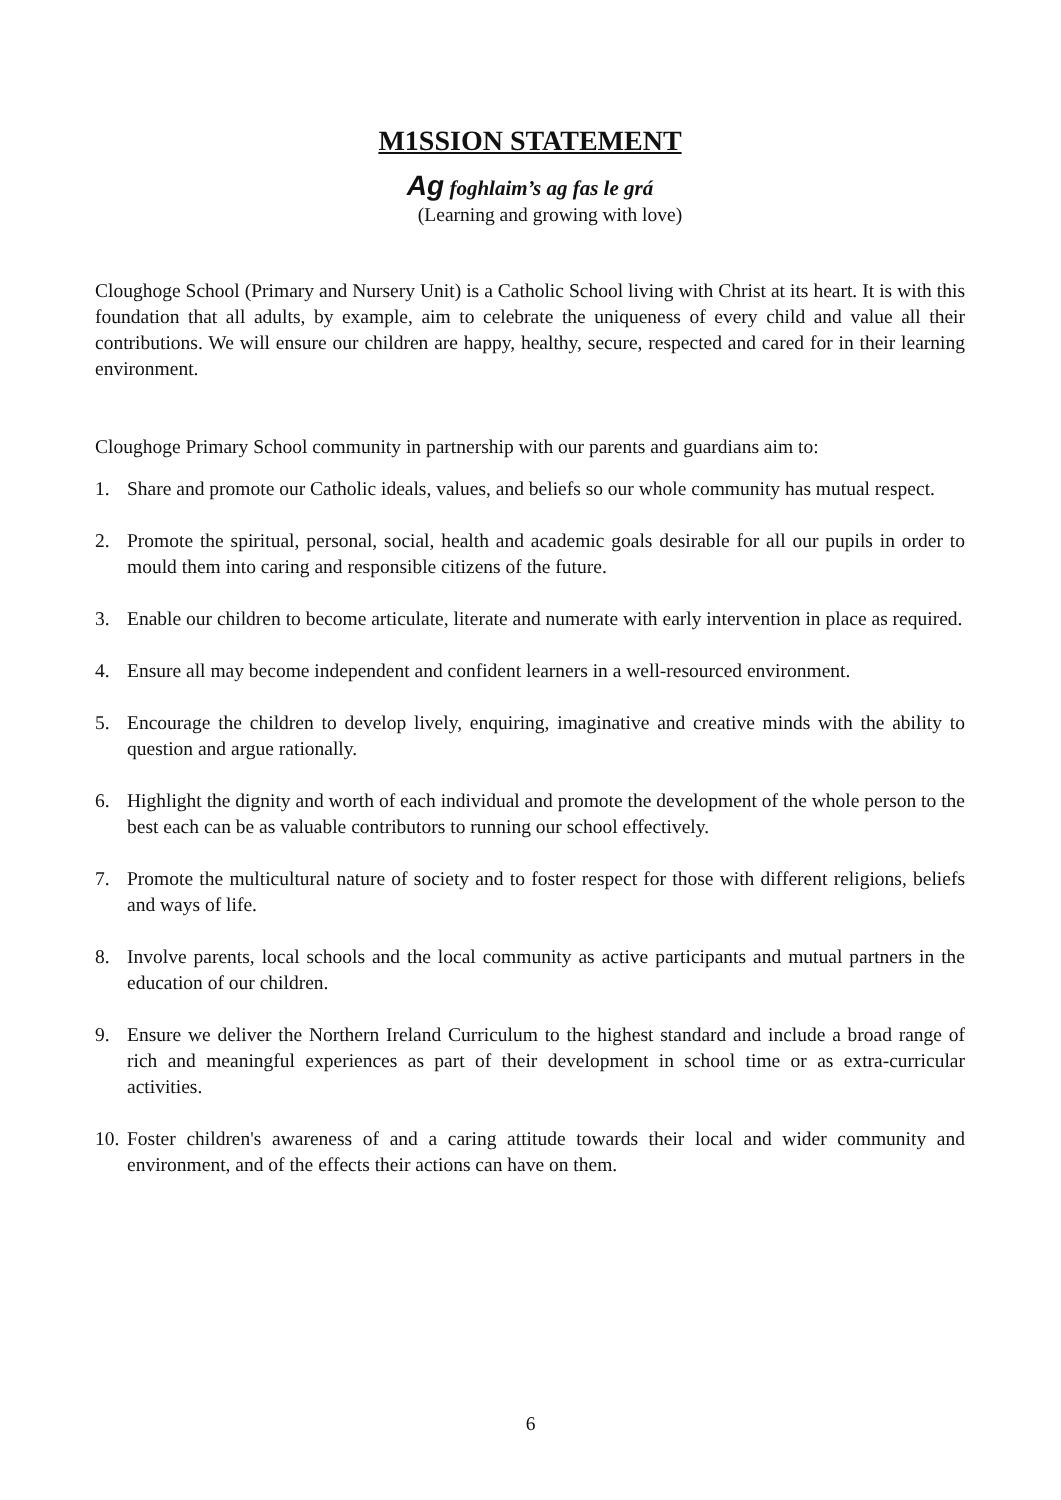M1SSION STATEMENT
Ag foghlaim’s ag fas le grá
(Learning and growing with love)
Cloughoge School (Primary and Nursery Unit) is a Catholic School living with Christ at its heart. It is with this foundation that all adults, by example, aim to celebrate the uniqueness of every child and value all their contributions. We will ensure our children are happy, healthy, secure, respected and cared for in their learning environment.
Cloughoge Primary School community in partnership with our parents and guardians aim to:
1. Share and promote our Catholic ideals, values, and beliefs so our whole community has mutual respect.
2. Promote the spiritual, personal, social, health and academic goals desirable for all our pupils in order to mould them into caring and responsible citizens of the future.
3. Enable our children to become articulate, literate and numerate with early intervention in place as required.
4. Ensure all may become independent and confident learners in a well-resourced environment.
5. Encourage the children to develop lively, enquiring, imaginative and creative minds with the ability to question and argue rationally.
6. Highlight the dignity and worth of each individual and promote the development of the whole person to the best each can be as valuable contributors to running our school effectively.
7. Promote the multicultural nature of society and to foster respect for those with different religions, beliefs and ways of life.
8. Involve parents, local schools and the local community as active participants and mutual partners in the education of our children.
9. Ensure we deliver the Northern Ireland Curriculum to the highest standard and include a broad range of rich and meaningful experiences as part of their development in school time or as extra-curricular activities.
10. Foster children's awareness of and a caring attitude towards their local and wider community and environment, and of the effects their actions can have on them.
6